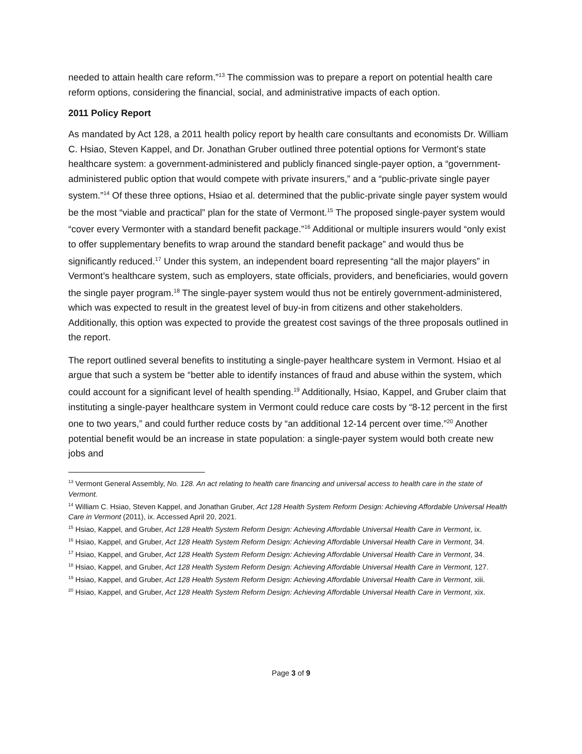needed to attain health care reform.”<sup>13</sup> The commission was to prepare a report on potential health care reform options, considering the financial, social, and administrative impacts of each option.
2011 Policy Report
As mandated by Act 128, a 2011 health policy report by health care consultants and economists Dr. William C. Hsiao, Steven Kappel, and Dr. Jonathan Gruber outlined three potential options for Vermont’s state healthcare system: a government-administered and publicly financed single-payer option, a “government-administered public option that would compete with private insurers,” and a “public-private single payer system.”<sup>14</sup> Of these three options, Hsiao et al. determined that the public-private single payer system would be the most “viable and practical” plan for the state of Vermont.<sup>15</sup> The proposed single-payer system would “cover every Vermonter with a standard benefit package.”<sup>16</sup> Additional or multiple insurers would “only exist to offer supplementary benefits to wrap around the standard benefit package” and would thus be significantly reduced.<sup>17</sup> Under this system, an independent board representing “all the major players” in Vermont’s healthcare system, such as employers, state officials, providers, and beneficiaries, would govern the single payer program.<sup>18</sup> The single-payer system would thus not be entirely government-administered, which was expected to result in the greatest level of buy-in from citizens and other stakeholders. Additionally, this option was expected to provide the greatest cost savings of the three proposals outlined in the report.
The report outlined several benefits to instituting a single-payer healthcare system in Vermont. Hsiao et al argue that such a system be “better able to identify instances of fraud and abuse within the system, which could account for a significant level of health spending.<sup>19</sup> Additionally, Hsiao, Kappel, and Gruber claim that instituting a single-payer healthcare system in Vermont could reduce care costs by “8-12 percent in the first one to two years,” and could further reduce costs by “an additional 12-14 percent over time.”<sup>20</sup> Another potential benefit would be an increase in state population: a single-payer system would both create new jobs and
<sup>13</sup> Vermont General Assembly, No. 128. An act relating to health care financing and universal access to health care in the state of Vermont.
<sup>14</sup> William C. Hsiao, Steven Kappel, and Jonathan Gruber, Act 128 Health System Reform Design: Achieving Affordable Universal Health Care in Vermont (2011), ix. Accessed April 20, 2021.
<sup>15</sup> Hsiao, Kappel, and Gruber, Act 128 Health System Reform Design: Achieving Affordable Universal Health Care in Vermont, ix.
<sup>16</sup> Hsiao, Kappel, and Gruber, Act 128 Health System Reform Design: Achieving Affordable Universal Health Care in Vermont, 34.
<sup>17</sup> Hsiao, Kappel, and Gruber, Act 128 Health System Reform Design: Achieving Affordable Universal Health Care in Vermont, 34.
<sup>18</sup> Hsiao, Kappel, and Gruber, Act 128 Health System Reform Design: Achieving Affordable Universal Health Care in Vermont, 127.
<sup>19</sup> Hsiao, Kappel, and Gruber, Act 128 Health System Reform Design: Achieving Affordable Universal Health Care in Vermont, xiii.
<sup>20</sup> Hsiao, Kappel, and Gruber, Act 128 Health System Reform Design: Achieving Affordable Universal Health Care in Vermont, xix.
Page 3 of 9